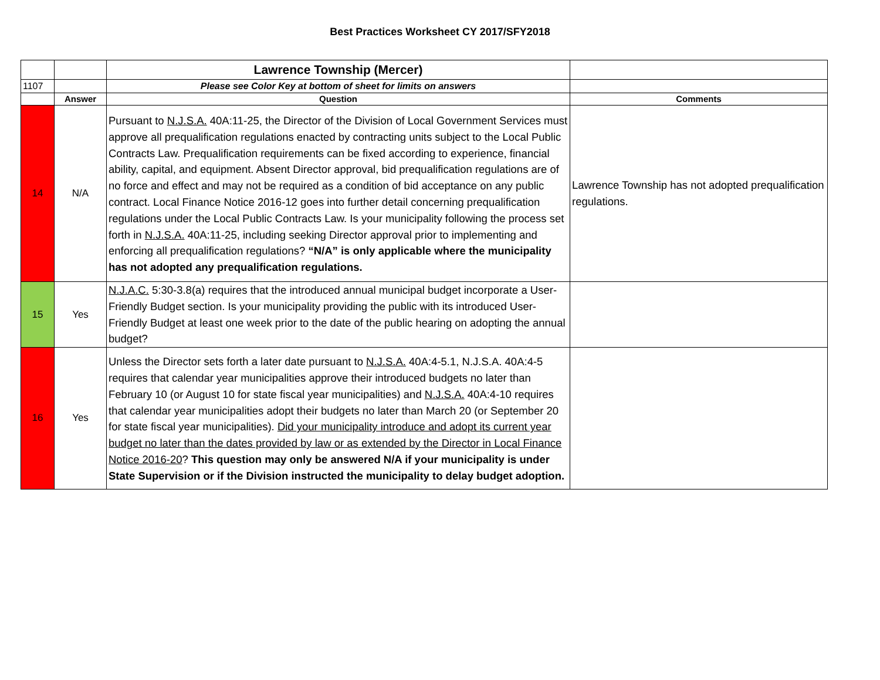Best Practices Worksheet CY 2017/SFY2018
| | | Lawrence Township (Mercer) | |
| 1107 | | Please see Color Key at bottom of sheet for limits on answers | |
| | Answer | Question | Comments |
| 14 | N/A | Pursuant to N.J.S.A. 40A:11-25, the Director of the Division of Local Government Services must approve all prequalification regulations enacted by contracting units subject to the Local Public Contracts Law. Prequalification requirements can be fixed according to experience, financial ability, capital, and equipment. Absent Director approval, bid prequalification regulations are of no force and effect and may not be required as a condition of bid acceptance on any public contract. Local Finance Notice 2016-12 goes into further detail concerning prequalification regulations under the Local Public Contracts Law. Is your municipality following the process set forth in N.J.S.A. 40A:11-25, including seeking Director approval prior to implementing and enforcing all prequalification regulations? “N/A” is only applicable where the municipality has not adopted any prequalification regulations. | Lawrence Township has not adopted prequalification regulations. |
| 15 | Yes | N.J.A.C. 5:30-3.8(a) requires that the introduced annual municipal budget incorporate a User-Friendly Budget section. Is your municipality providing the public with its introduced User-Friendly Budget at least one week prior to the date of the public hearing on adopting the annual budget? | |
| 16 | Yes | Unless the Director sets forth a later date pursuant to N.J.S.A. 40A:4-5.1, N.J.S.A. 40A:4-5 requires that calendar year municipalities approve their introduced budgets no later than February 10 (or August 10 for state fiscal year municipalities) and N.J.S.A. 40A:4-10 requires that calendar year municipalities adopt their budgets no later than March 20 (or September 20 for state fiscal year municipalities). Did your municipality introduce and adopt its current year budget no later than the dates provided by law or as extended by the Director in Local Finance Notice 2016-20 ? This question may only be answered N/A if your municipality is under State Supervision or if the Division instructed the municipality to delay budget adoption. | |